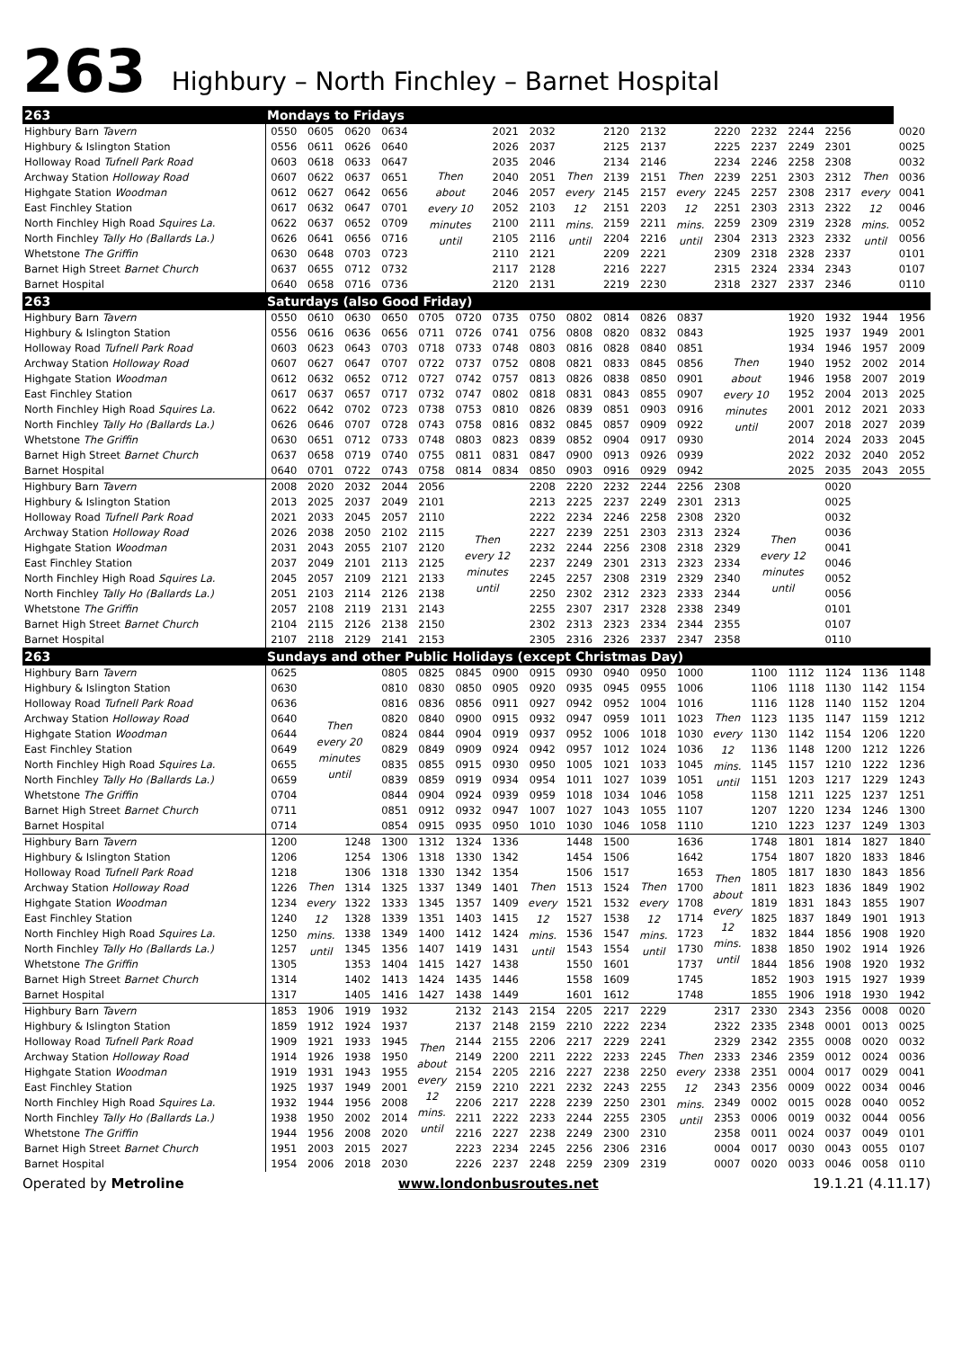263 Highbury – North Finchley – Barnet Hospital
| 263 | Mondays to Fridays | | | | | | | | | | | | | | | | |
| Highbury Barn Tavern | 0550 | 0605 | 0620 | 0634 | Then about every 10 minutes until | 2021 | 2032 | Then every 12 mins. until | 2120 | 2132 | Then every 12 mins. until | 2220 | 2232 | 2244 | 2256 | Then every 12 mins. until | 0020 |
| Highbury & Islington Station | 0556 | 0611 | 0626 | 0640 | | 2026 | 2037 | | 2125 | 2137 | | 2225 | 2237 | 2249 | 2301 | | 0025 |
| Holloway Road Tufnell Park Road | 0603 | 0618 | 0633 | 0647 | | 2035 | 2046 | | 2134 | 2146 | | 2234 | 2246 | 2258 | 2308 | | 0032 |
| Archway Station Holloway Road | 0607 | 0622 | 0637 | 0651 | | 2040 | 2051 | | 2139 | 2151 | | 2239 | 2251 | 2303 | 2312 | | 0036 |
| Highgate Station Woodman | 0612 | 0627 | 0642 | 0656 | | 2046 | 2057 | | 2145 | 2157 | | 2245 | 2257 | 2308 | 2317 | | 0041 |
| East Finchley Station | 0617 | 0632 | 0647 | 0701 | | 2052 | 2103 | | 2151 | 2203 | | 2251 | 2303 | 2313 | 2322 | | 0046 |
| North Finchley High Road Squires La. | 0622 | 0637 | 0652 | 0709 | | 2100 | 2111 | | 2159 | 2211 | | 2259 | 2309 | 2319 | 2328 | | 0052 |
| North Finchley Tally Ho (Ballards La.) | 0626 | 0641 | 0656 | 0716 | | 2105 | 2116 | | 2204 | 2216 | | 2304 | 2313 | 2323 | 2332 | | 0056 |
| Whetstone The Griffin | 0630 | 0648 | 0703 | 0723 | | 2110 | 2121 | | 2209 | 2221 | | 2309 | 2318 | 2328 | 2337 | | 0101 |
| Barnet High Street Barnet Church | 0637 | 0655 | 0712 | 0732 | | 2117 | 2128 | | 2216 | 2227 | | 2315 | 2324 | 2334 | 2343 | | 0107 |
| Barnet Hospital | 0640 | 0658 | 0716 | 0736 | | 2120 | 2131 | | 2219 | 2230 | | 2318 | 2327 | 2337 | 2346 | | 0110 |
| 263 | Saturdays (also Good Friday) | | | | | | | | | | | | | | | | |
| Highbury Barn Tavern | 0550 | 0610 | 0630 | 0650 | 0705 | 0720 | 0735 | 0750 | 0802 | 0814 | 0826 | 0837 | Then about every 10 minutes until | 1920 | 1932 | 1944 | 1956 |
| Highbury & Islington Station | 0556 | 0616 | 0636 | 0656 | 0711 | 0726 | 0741 | 0756 | 0808 | 0820 | 0832 | 0843 | | 1925 | 1937 | 1949 | 2001 |
| Holloway Road Tufnell Park Road | 0603 | 0623 | 0643 | 0703 | 0718 | 0733 | 0748 | 0803 | 0816 | 0828 | 0840 | 0851 | | 1934 | 1946 | 1957 | 2009 |
| Archway Station Holloway Road | 0607 | 0627 | 0647 | 0707 | 0722 | 0737 | 0752 | 0808 | 0821 | 0833 | 0845 | 0856 | | 1940 | 1952 | 2002 | 2014 |
| Highgate Station Woodman | 0612 | 0632 | 0652 | 0712 | 0727 | 0742 | 0757 | 0813 | 0826 | 0838 | 0850 | 0901 | | 1946 | 1958 | 2007 | 2019 |
| East Finchley Station | 0617 | 0637 | 0657 | 0717 | 0732 | 0747 | 0802 | 0818 | 0831 | 0843 | 0855 | 0907 | | 1952 | 2004 | 2013 | 2025 |
| North Finchley High Road Squires La. | 0622 | 0642 | 0702 | 0723 | 0738 | 0753 | 0810 | 0826 | 0839 | 0851 | 0903 | 0916 | | 2001 | 2012 | 2021 | 2033 |
| North Finchley Tally Ho (Ballards La.) | 0626 | 0646 | 0707 | 0728 | 0743 | 0758 | 0816 | 0832 | 0845 | 0857 | 0909 | 0922 | | 2007 | 2018 | 2027 | 2039 |
| Whetstone The Griffin | 0630 | 0651 | 0712 | 0733 | 0748 | 0803 | 0823 | 0839 | 0852 | 0904 | 0917 | 0930 | | 2014 | 2024 | 2033 | 2045 |
| Barnet High Street Barnet Church | 0637 | 0658 | 0719 | 0740 | 0755 | 0811 | 0831 | 0847 | 0900 | 0913 | 0926 | 0939 | | 2022 | 2032 | 2040 | 2052 |
| Barnet Hospital | 0640 | 0701 | 0722 | 0743 | 0758 | 0814 | 0834 | 0850 | 0903 | 0916 | 0929 | 0942 | | 2025 | 2035 | 2043 | 2055 |
| Highbury Barn Tavern | 2008 | 2020 | 2032 | 2044 | 2056 | Then every 12 minutes until | 2208 | 2220 | 2232 | 2244 | 2256 | 2308 | Then every 12 minutes until | 0020 | | |
| Highbury & Islington Station | 2013 | 2025 | 2037 | 2049 | 2101 | | 2213 | 2225 | 2237 | 2249 | 2301 | 2313 | | 0025 | | |
| Holloway Road Tufnell Park Road | 2021 | 2033 | 2045 | 2057 | 2110 | | 2222 | 2234 | 2246 | 2258 | 2308 | 2320 | | 0032 | | |
| Archway Station Holloway Road | 2026 | 2038 | 2050 | 2102 | 2115 | | 2227 | 2239 | 2251 | 2303 | 2313 | 2324 | | 0036 | | |
| Highgate Station Woodman | 2031 | 2043 | 2055 | 2107 | 2120 | | 2232 | 2244 | 2256 | 2308 | 2318 | 2329 | | 0041 | | |
| East Finchley Station | 2037 | 2049 | 2101 | 2113 | 2125 | | 2237 | 2249 | 2301 | 2313 | 2323 | 2334 | | 0046 | | |
| North Finchley High Road Squires La. | 2045 | 2057 | 2109 | 2121 | 2133 | | 2245 | 2257 | 2308 | 2319 | 2329 | 2340 | | 0052 | | |
| North Finchley Tally Ho (Ballards La.) | 2051 | 2103 | 2114 | 2126 | 2138 | | 2250 | 2302 | 2312 | 2323 | 2333 | 2344 | | 0056 | | |
| Whetstone The Griffin | 2057 | 2108 | 2119 | 2131 | 2143 | | 2255 | 2307 | 2317 | 2328 | 2338 | 2349 | | 0101 | | |
| Barnet High Street Barnet Church | 2104 | 2115 | 2126 | 2138 | 2150 | | 2302 | 2313 | 2323 | 2334 | 2344 | 2355 | | 0107 | | |
| Barnet Hospital | 2107 | 2118 | 2129 | 2141 | 2153 | | 2305 | 2316 | 2326 | 2337 | 2347 | 2358 | | 0110 | | |
| 263 | Sundays and other Public Holidays (except Christmas Day) | | | | | | | | | | | | | | | | |
| Highbury Barn Tavern | 0625 | Then every 20 minutes until | 0805 | 0825 | 0845 | 0900 | 0915 | 0930 | 0940 | 0950 | 1000 | Then every 12 mins. until | 1100 | 1112 | 1124 | 1136 | 1148 |
| Highbury & Islington Station | 0630 | | 0810 | 0830 | 0850 | 0905 | 0920 | 0935 | 0945 | 0955 | 1006 | | 1106 | 1118 | 1130 | 1142 | 1154 |
| Holloway Road Tufnell Park Road | 0636 | | 0816 | 0836 | 0856 | 0911 | 0927 | 0942 | 0952 | 1004 | 1016 | | 1116 | 1128 | 1140 | 1152 | 1204 |
| Archway Station Holloway Road | 0640 | | 0820 | 0840 | 0900 | 0915 | 0932 | 0947 | 0959 | 1011 | 1023 | | 1123 | 1135 | 1147 | 1159 | 1212 |
| Highgate Station Woodman | 0644 | | 0824 | 0844 | 0904 | 0919 | 0937 | 0952 | 1006 | 1018 | 1030 | | 1130 | 1142 | 1154 | 1206 | 1220 |
| East Finchley Station | 0649 | | 0829 | 0849 | 0909 | 0924 | 0942 | 0957 | 1012 | 1024 | 1036 | | 1136 | 1148 | 1200 | 1212 | 1226 |
| North Finchley High Road Squires La. | 0655 | | 0835 | 0855 | 0915 | 0930 | 0950 | 1005 | 1021 | 1033 | 1045 | | 1145 | 1157 | 1210 | 1222 | 1236 |
| North Finchley Tally Ho (Ballards La.) | 0659 | | 0839 | 0859 | 0919 | 0934 | 0954 | 1011 | 1027 | 1039 | 1051 | | 1151 | 1203 | 1217 | 1229 | 1243 |
| Whetstone The Griffin | 0704 | | 0844 | 0904 | 0924 | 0939 | 0959 | 1018 | 1034 | 1046 | 1058 | | 1158 | 1211 | 1225 | 1237 | 1251 |
| Barnet High Street Barnet Church | 0711 | | 0851 | 0912 | 0932 | 0947 | 1007 | 1027 | 1043 | 1055 | 1107 | | 1207 | 1220 | 1234 | 1246 | 1300 |
| Barnet Hospital | 0714 | | 0854 | 0915 | 0935 | 0950 | 1010 | 1030 | 1046 | 1058 | 1110 | | 1210 | 1223 | 1237 | 1249 | 1303 |
| Highbury Barn Tavern | 1200 | Then every 12 mins. until | 1248 | 1300 | 1312 | 1324 | 1336 | Then every 12 mins. until | 1448 | 1500 | Then every 12 mins. until | 1636 | Then about every 12 mins. until | 1748 | 1801 | 1814 | 1827 | 1840 |
| Highbury & Islington Station | 1206 | | 1254 | 1306 | 1318 | 1330 | 1342 | | 1454 | 1506 | | 1642 | | 1754 | 1807 | 1820 | 1833 | 1846 |
| Holloway Road Tufnell Park Road | 1218 | | 1306 | 1318 | 1330 | 1342 | 1354 | | 1506 | 1517 | | 1653 | | 1805 | 1817 | 1830 | 1843 | 1856 |
| Archway Station Holloway Road | 1226 | | 1314 | 1325 | 1337 | 1349 | 1401 | | 1513 | 1524 | | 1700 | | 1811 | 1823 | 1836 | 1849 | 1902 |
| Highgate Station Woodman | 1234 | | 1322 | 1333 | 1345 | 1357 | 1409 | | 1521 | 1532 | | 1708 | | 1819 | 1831 | 1843 | 1855 | 1907 |
| East Finchley Station | 1240 | | 1328 | 1339 | 1351 | 1403 | 1415 | | 1527 | 1538 | | 1714 | | 1825 | 1837 | 1849 | 1901 | 1913 |
| North Finchley High Road Squires La. | 1250 | | 1338 | 1349 | 1400 | 1412 | 1424 | | 1536 | 1547 | | 1723 | | 1832 | 1844 | 1856 | 1908 | 1920 |
| North Finchley Tally Ho (Ballards La.) | 1257 | | 1345 | 1356 | 1407 | 1419 | 1431 | | 1543 | 1554 | | 1730 | | 1838 | 1850 | 1902 | 1914 | 1926 |
| Whetstone The Griffin | 1305 | | 1353 | 1404 | 1415 | 1427 | 1438 | | 1550 | 1601 | | 1737 | | 1844 | 1856 | 1908 | 1920 | 1932 |
| Barnet High Street Barnet Church | 1314 | | 1402 | 1413 | 1424 | 1435 | 1446 | | 1558 | 1609 | | 1745 | | 1852 | 1903 | 1915 | 1927 | 1939 |
| Barnet Hospital | 1317 | | 1405 | 1416 | 1427 | 1438 | 1449 | | 1601 | 1612 | | 1748 | | 1855 | 1906 | 1918 | 1930 | 1942 |
| Highbury Barn Tavern | 1853 | 1906 | 1919 | 1932 | Then about every 12 mins. until | 2132 | 2143 | 2154 | 2205 | 2217 | 2229 | Then every 12 mins. until | 2317 | 2330 | 2343 | 2356 | 0008 | 0020 |
| Highbury & Islington Station | 1859 | 1912 | 1924 | 1937 | | 2137 | 2148 | 2159 | 2210 | 2222 | 2234 | | 2322 | 2335 | 2348 | 0001 | 0013 | 0025 |
| Holloway Road Tufnell Park Road | 1909 | 1921 | 1933 | 1945 | | 2144 | 2155 | 2206 | 2217 | 2229 | 2241 | | 2329 | 2342 | 2355 | 0008 | 0020 | 0032 |
| Archway Station Holloway Road | 1914 | 1926 | 1938 | 1950 | | 2149 | 2200 | 2211 | 2222 | 2233 | 2245 | | 2333 | 2346 | 2359 | 0012 | 0024 | 0036 |
| Highgate Station Woodman | 1919 | 1931 | 1943 | 1955 | | 2154 | 2205 | 2216 | 2227 | 2238 | 2250 | | 2338 | 2351 | 0004 | 0017 | 0029 | 0041 |
| East Finchley Station | 1925 | 1937 | 1949 | 2001 | | 2159 | 2210 | 2221 | 2232 | 2243 | 2255 | | 2343 | 2356 | 0009 | 0022 | 0034 | 0046 |
| North Finchley High Road Squires La. | 1932 | 1944 | 1956 | 2008 | | 2206 | 2217 | 2228 | 2239 | 2250 | 2301 | | 2349 | 0002 | 0015 | 0028 | 0040 | 0052 |
| North Finchley Tally Ho (Ballards La.) | 1938 | 1950 | 2002 | 2014 | | 2211 | 2222 | 2233 | 2244 | 2255 | 2305 | | 2353 | 0006 | 0019 | 0032 | 0044 | 0056 |
| Whetstone The Griffin | 1944 | 1956 | 2008 | 2020 | | 2216 | 2227 | 2238 | 2249 | 2300 | 2310 | | 2358 | 0011 | 0024 | 0037 | 0049 | 0101 |
| Barnet High Street Barnet Church | 1951 | 2003 | 2015 | 2027 | | 2223 | 2234 | 2245 | 2256 | 2306 | 2316 | | 0004 | 0017 | 0030 | 0043 | 0055 | 0107 |
| Barnet Hospital | 1954 | 2006 | 2018 | 2030 | | 2226 | 2237 | 2248 | 2259 | 2309 | 2319 | | 0007 | 0020 | 0033 | 0046 | 0058 | 0110 |
Operated by Metroline www.londonbusroutes.net 19.1.21 (4.11.17)